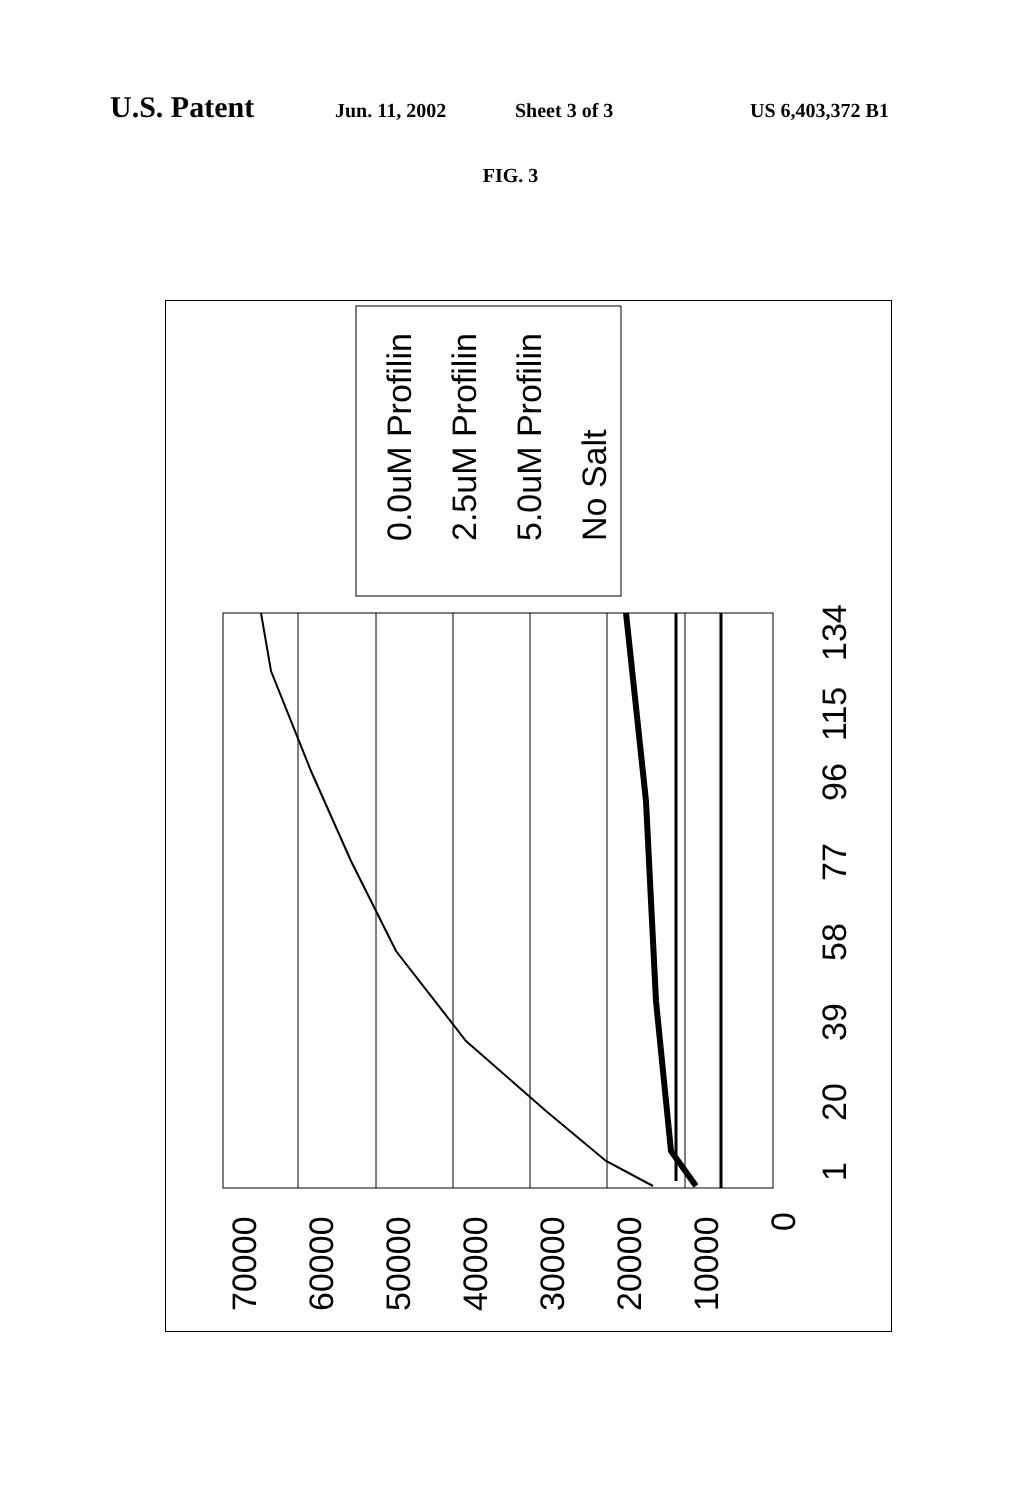U.S. Patent Jun. 11, 2002 Sheet 3 of 3 US 6,403,372 B1
FIG. 3
0.0uM Profilin
2.5uM Profilin
5.0uM Profilin
No Salt
70000
60000
50000
40000
30000
20000
10000
0
1
20
39
58
77
96
115
134